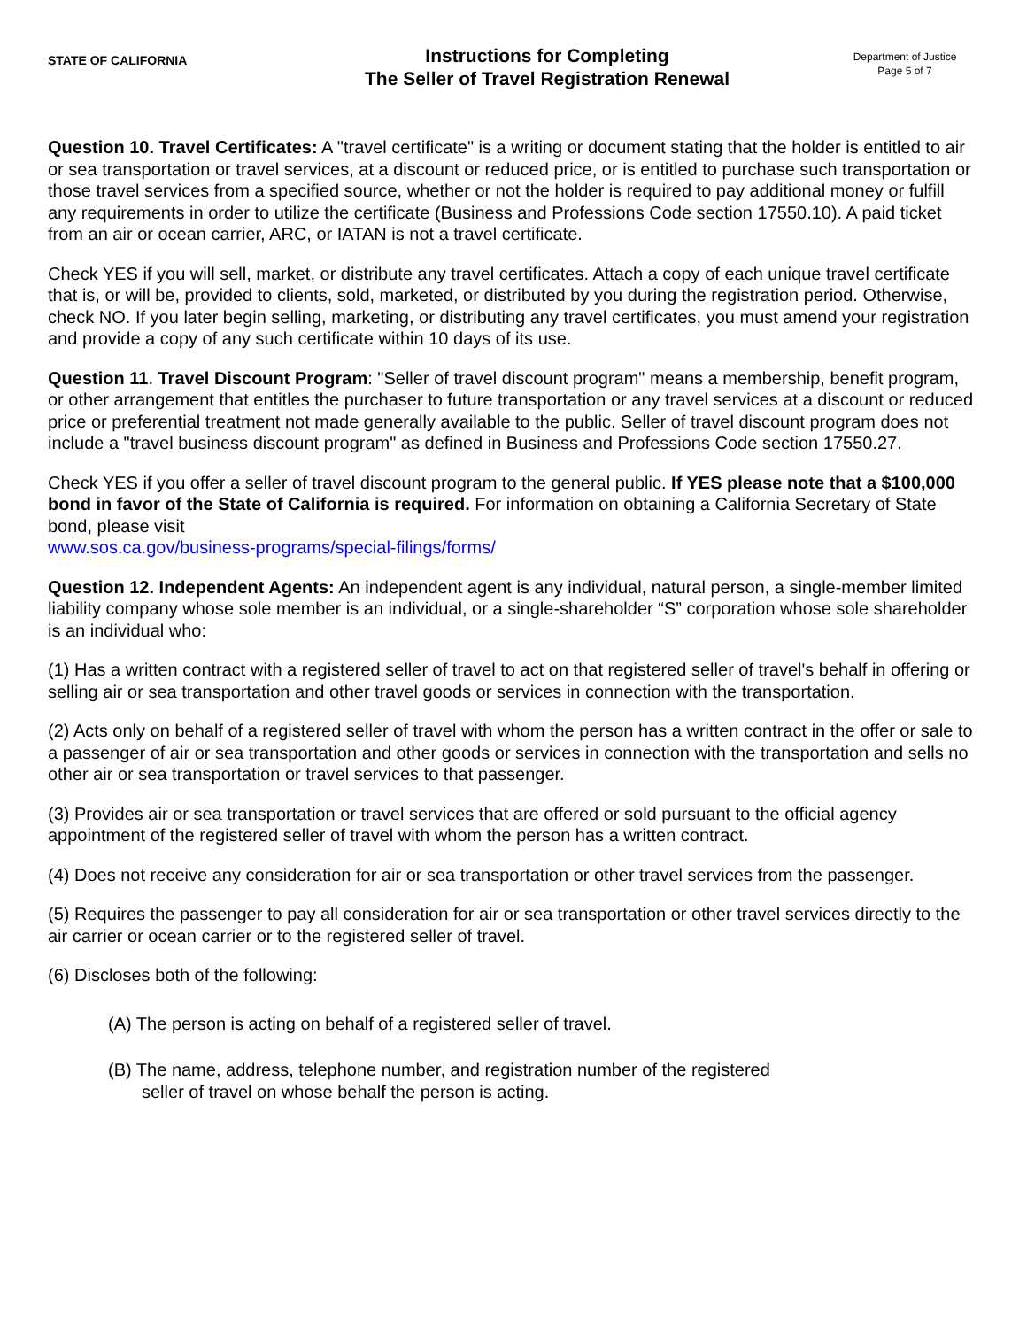STATE OF CALIFORNIA
Instructions for Completing
The Seller of Travel Registration Renewal
Department of Justice
Page 5 of 7
Question 10. Travel Certificates: A "travel certificate" is a writing or document stating that the holder is entitled to air or sea transportation or travel services, at a discount or reduced price, or is entitled to purchase such transportation or those travel services from a specified source, whether or not the holder is required to pay additional money or fulfill any requirements in order to utilize the certificate (Business and Professions Code section 17550.10). A paid ticket from an air or ocean carrier, ARC, or IATAN is not a travel certificate.
Check YES if you will sell, market, or distribute any travel certificates. Attach a copy of each unique travel certificate that is, or will be, provided to clients, sold, marketed, or distributed by you during the registration period. Otherwise, check NO. If you later begin selling, marketing, or distributing any travel certificates, you must amend your registration and provide a copy of any such certificate within 10 days of its use.
Question 11. Travel Discount Program: "Seller of travel discount program" means a membership, benefit program, or other arrangement that entitles the purchaser to future transportation or any travel services at a discount or reduced price or preferential treatment not made generally available to the public. Seller of travel discount program does not include a "travel business discount program" as defined in Business and Professions Code section 17550.27.
Check YES if you offer a seller of travel discount program to the general public. If YES please note that a $100,000 bond in favor of the State of California is required. For information on obtaining a California Secretary of State bond, please visit
www.sos.ca.gov/business-programs/special-filings/forms/
Question 12. Independent Agents: An independent agent is any individual, natural person, a single-member limited liability company whose sole member is an individual, or a single-shareholder “S” corporation whose sole shareholder is an individual who:
(1) Has a written contract with a registered seller of travel to act on that registered seller of travel's behalf in offering or selling air or sea transportation and other travel goods or services in connection with the transportation.
(2) Acts only on behalf of a registered seller of travel with whom the person has a written contract in the offer or sale to a passenger of air or sea transportation and other goods or services in connection with the transportation and sells no other air or sea transportation or travel services to that passenger.
(3) Provides air or sea transportation or travel services that are offered or sold pursuant to the official agency appointment of the registered seller of travel with whom the person has a written contract.
(4) Does not receive any consideration for air or sea transportation or other travel services from the passenger.
(5) Requires the passenger to pay all consideration for air or sea transportation or other travel services directly to the air carrier or ocean carrier or to the registered seller of travel.
(6) Discloses both of the following:
(A) The person is acting on behalf of a registered seller of travel.
(B) The name, address, telephone number, and registration number of the registered
seller of travel on whose behalf the person is acting.